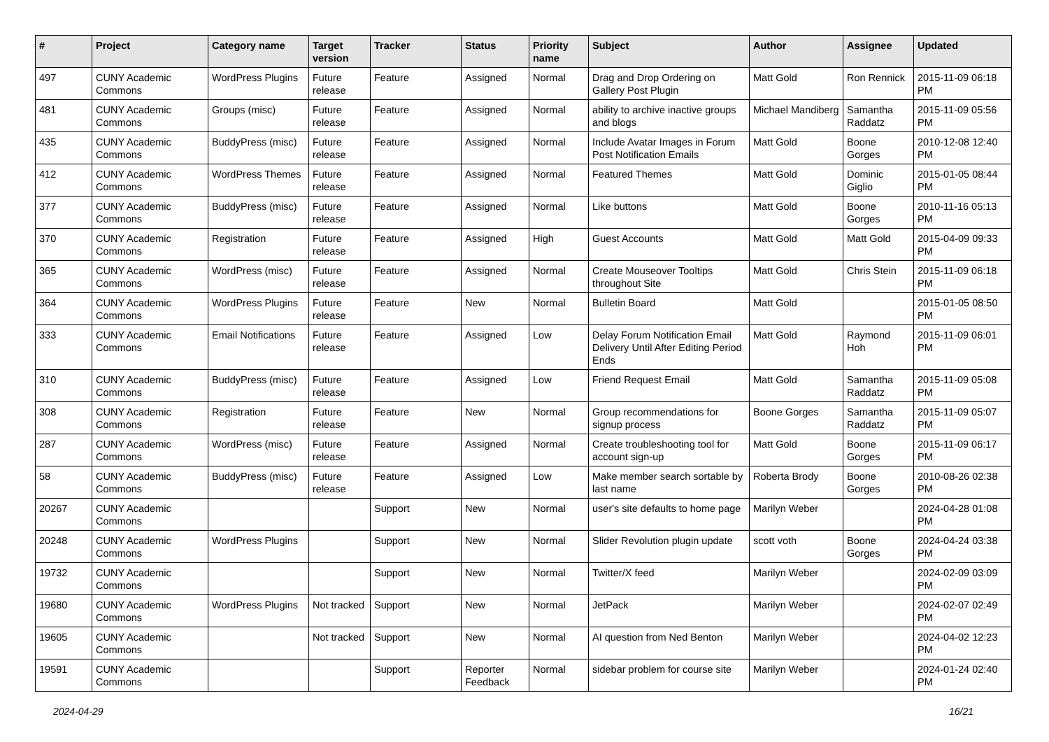| # | Project | Category name | Target version | Tracker | Status | Priority name | Subject | Author | Assignee | Updated |
| --- | --- | --- | --- | --- | --- | --- | --- | --- | --- | --- |
| 497 | CUNY Academic Commons | WordPress Plugins | Future release | Feature | Assigned | Normal | Drag and Drop Ordering on Gallery Post Plugin | Matt Gold | Ron Rennick | 2015-11-09 06:18 PM |
| 481 | CUNY Academic Commons | Groups (misc) | Future release | Feature | Assigned | Normal | ability to archive inactive groups and blogs | Michael Mandiberg | Samantha Raddatz | 2015-11-09 05:56 PM |
| 435 | CUNY Academic Commons | BuddyPress (misc) | Future release | Feature | Assigned | Normal | Include Avatar Images in Forum Post Notification Emails | Matt Gold | Boone Gorges | 2010-12-08 12:40 PM |
| 412 | CUNY Academic Commons | WordPress Themes | Future release | Feature | Assigned | Normal | Featured Themes | Matt Gold | Dominic Giglio | 2015-01-05 08:44 PM |
| 377 | CUNY Academic Commons | BuddyPress (misc) | Future release | Feature | Assigned | Normal | Like buttons | Matt Gold | Boone Gorges | 2010-11-16 05:13 PM |
| 370 | CUNY Academic Commons | Registration | Future release | Feature | Assigned | High | Guest Accounts | Matt Gold | Matt Gold | 2015-04-09 09:33 PM |
| 365 | CUNY Academic Commons | WordPress (misc) | Future release | Feature | Assigned | Normal | Create Mouseover Tooltips throughout Site | Matt Gold | Chris Stein | 2015-11-09 06:18 PM |
| 364 | CUNY Academic Commons | WordPress Plugins | Future release | Feature | New | Normal | Bulletin Board | Matt Gold | | 2015-01-05 08:50 PM |
| 333 | CUNY Academic Commons | Email Notifications | Future release | Feature | Assigned | Low | Delay Forum Notification Email Delivery Until After Editing Period Ends | Matt Gold | Raymond Hoh | 2015-11-09 06:01 PM |
| 310 | CUNY Academic Commons | BuddyPress (misc) | Future release | Feature | Assigned | Low | Friend Request Email | Matt Gold | Samantha Raddatz | 2015-11-09 05:08 PM |
| 308 | CUNY Academic Commons | Registration | Future release | Feature | New | Normal | Group recommendations for signup process | Boone Gorges | Samantha Raddatz | 2015-11-09 05:07 PM |
| 287 | CUNY Academic Commons | WordPress (misc) | Future release | Feature | Assigned | Normal | Create troubleshooting tool for account sign-up | Matt Gold | Boone Gorges | 2015-11-09 06:17 PM |
| 58 | CUNY Academic Commons | BuddyPress (misc) | Future release | Feature | Assigned | Low | Make member search sortable by last name | Roberta Brody | Boone Gorges | 2010-08-26 02:38 PM |
| 20267 | CUNY Academic Commons | | | Support | New | Normal | user's site defaults to home page | Marilyn Weber | | 2024-04-28 01:08 PM |
| 20248 | CUNY Academic Commons | WordPress Plugins | | Support | New | Normal | Slider Revolution plugin update | scott voth | Boone Gorges | 2024-04-24 03:38 PM |
| 19732 | CUNY Academic Commons | | | Support | New | Normal | Twitter/X feed | Marilyn Weber | | 2024-02-09 03:09 PM |
| 19680 | CUNY Academic Commons | WordPress Plugins | Not tracked | Support | New | Normal | JetPack | Marilyn Weber | | 2024-02-07 02:49 PM |
| 19605 | CUNY Academic Commons | | Not tracked | Support | New | Normal | AI question from Ned Benton | Marilyn Weber | | 2024-04-02 12:23 PM |
| 19591 | CUNY Academic Commons | | | Support | Reporter Feedback | Normal | sidebar problem for course site | Marilyn Weber | | 2024-01-24 02:40 PM |
2024-04-29 16/21